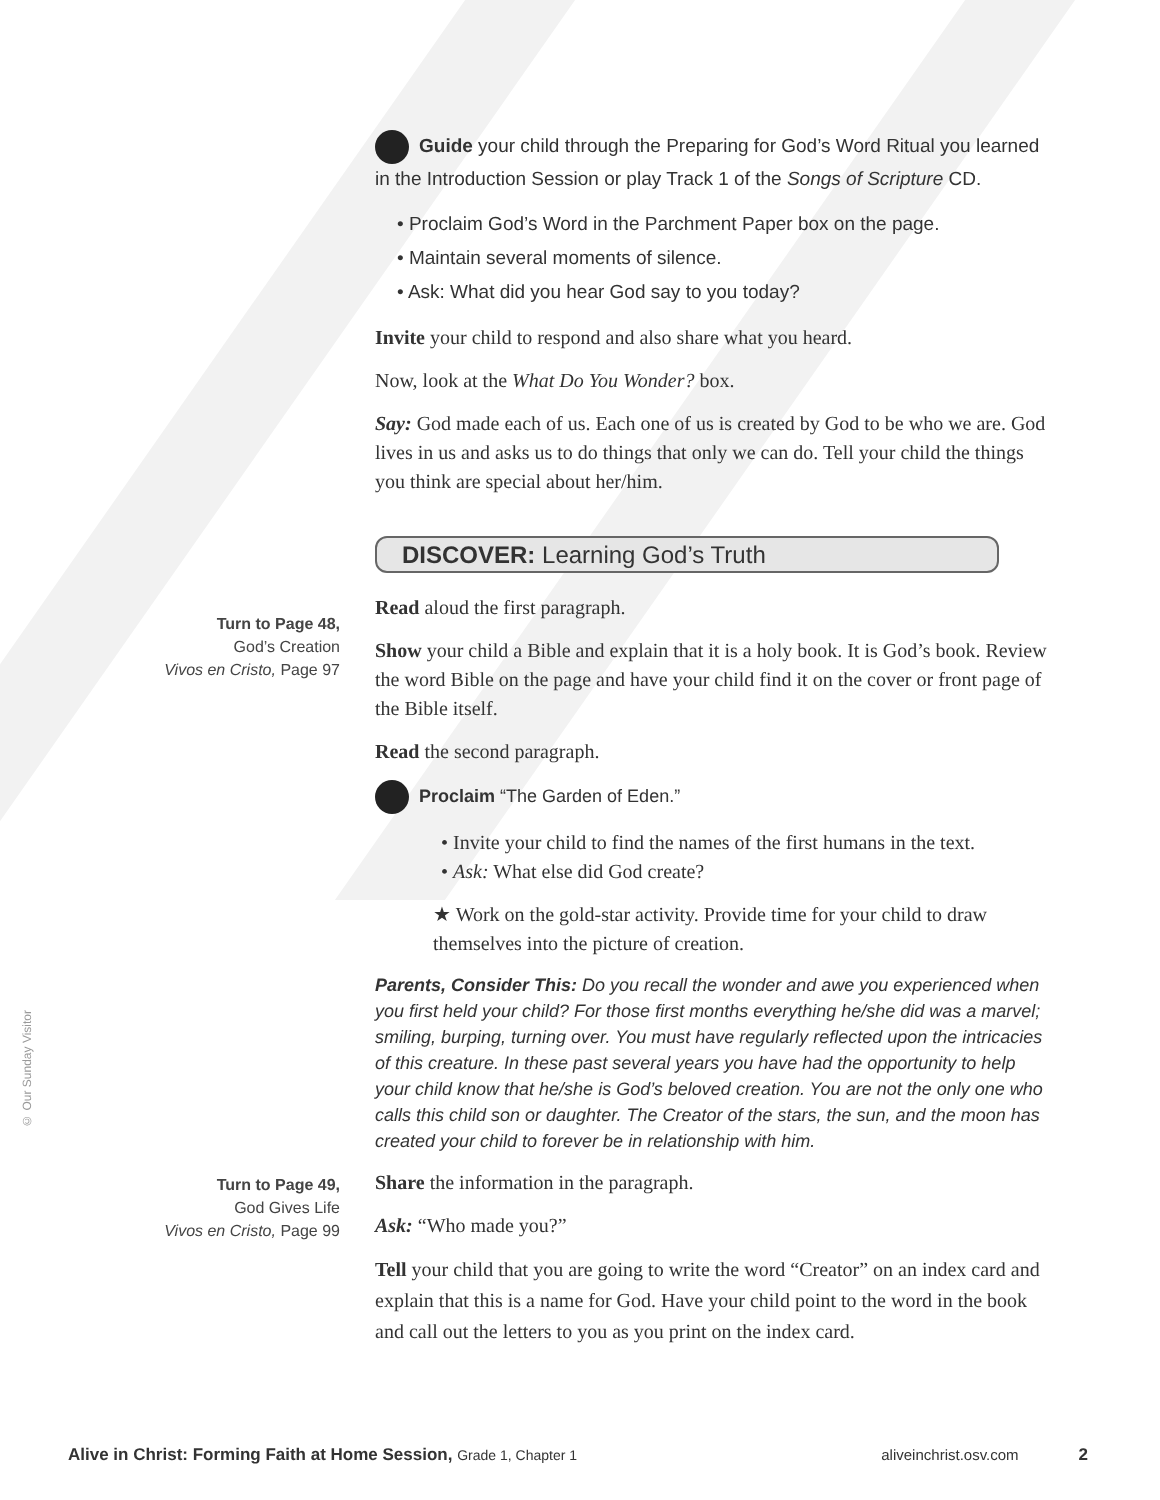Guide your child through the Preparing for God’s Word Ritual you learned in the Introduction Session or play Track 1 of the Songs of Scripture CD.
• Proclaim God’s Word in the Parchment Paper box on the page.
• Maintain several moments of silence.
• Ask: What did you hear God say to you today?
Invite your child to respond and also share what you heard.
Now, look at the What Do You Wonder? box.
Say: God made each of us. Each one of us is created by God to be who we are. God lives in us and asks us to do things that only we can do. Tell your child the things you think are special about her/him.
DISCOVER: Learning God’s Truth
Read aloud the first paragraph.
Show your child a Bible and explain that it is a holy book. It is God’s book. Review the word Bible on the page and have your child find it on the cover or front page of the Bible itself.
Read the second paragraph.
Proclaim “The Garden of Eden.”
• Invite your child to find the names of the first humans in the text.
• Ask: What else did God create?
★ Work on the gold-star activity. Provide time for your child to draw themselves into the picture of creation.
Parents, Consider This: Do you recall the wonder and awe you experienced when you first held your child? For those first months everything he/she did was a marvel; smiling, burping, turning over. You must have regularly reflected upon the intricacies of this creature. In these past several years you have had the opportunity to help your child know that he/she is God’s beloved creation. You are not the only one who calls this child son or daughter. The Creator of the stars, the sun, and the moon has created your child to forever be in relationship with him.
Share the information in the paragraph.
Ask: “Who made you?”
Tell your child that you are going to write the word “Creator” on an index card and explain that this is a name for God. Have your child point to the word in the book and call out the letters to you as you print on the index card.
Turn to Page 48,
God’s Creation
Vivos en Cristo, Page 97
Turn to Page 49,
God Gives Life
Vivos en Cristo, Page 99
© Our Sunday Visitor
Alive in Christ: Forming Faith at Home Session, Grade 1, Chapter 1 aliveinchrist.osv.com 2